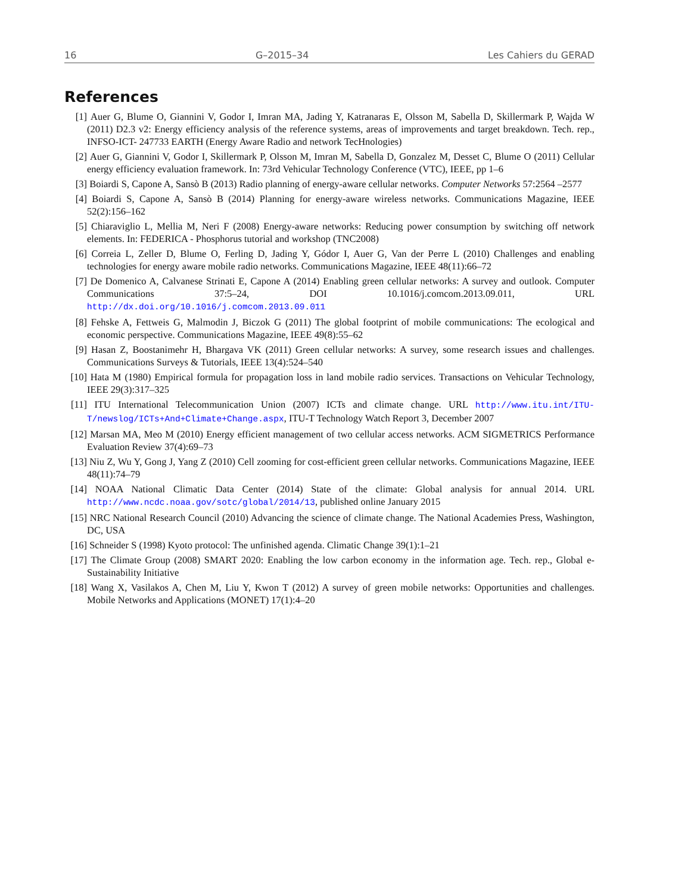16 G–2015–34 Les Cahiers du GERAD
References
[1] Auer G, Blume O, Giannini V, Godor I, Imran MA, Jading Y, Katranaras E, Olsson M, Sabella D, Skillermark P, Wajda W (2011) D2.3 v2: Energy efficiency analysis of the reference systems, areas of improvements and target breakdown. Tech. rep., INFSO-ICT- 247733 EARTH (Energy Aware Radio and network TecHnologies)
[2] Auer G, Giannini V, Godor I, Skillermark P, Olsson M, Imran M, Sabella D, Gonzalez M, Desset C, Blume O (2011) Cellular energy efficiency evaluation framework. In: 73rd Vehicular Technology Conference (VTC), IEEE, pp 1–6
[3] Boiardi S, Capone A, Sansò B (2013) Radio planning of energy-aware cellular networks. Computer Networks 57:2564 –2577
[4] Boiardi S, Capone A, Sansò B (2014) Planning for energy-aware wireless networks. Communications Magazine, IEEE 52(2):156–162
[5] Chiaraviglio L, Mellia M, Neri F (2008) Energy-aware networks: Reducing power consumption by switching off network elements. In: FEDERICA - Phosphorus tutorial and workshop (TNC2008)
[6] Correia L, Zeller D, Blume O, Ferling D, Jading Y, Gódor I, Auer G, Van der Perre L (2010) Challenges and enabling technologies for energy aware mobile radio networks. Communications Magazine, IEEE 48(11):66–72
[7] De Domenico A, Calvanese Strinati E, Capone A (2014) Enabling green cellular networks: A survey and outlook. Computer Communications 37:5–24, DOI 10.1016/j.comcom.2013.09.011, URL http://dx.doi.org/10.1016/j.comcom.2013.09.011
[8] Fehske A, Fettweis G, Malmodin J, Biczok G (2011) The global footprint of mobile communications: The ecological and economic perspective. Communications Magazine, IEEE 49(8):55–62
[9] Hasan Z, Boostanimehr H, Bhargava VK (2011) Green cellular networks: A survey, some research issues and challenges. Communications Surveys & Tutorials, IEEE 13(4):524–540
[10]
Hata M (1980) Empirical formula for propagation loss in land mobile radio services. Transactions on Vehicular Technology, IEEE 29(3):317–325
[11]
ITU International Telecommunication Union (2007) ICTs and climate change. URL http://www.itu.int/ITU-T/newslog/ICTs+And+Climate+Change.aspx, ITU-T Technology Watch Report 3, December 2007
[12]
Marsan MA, Meo M (2010) Energy efficient management of two cellular access networks. ACM SIGMETRICS Performance Evaluation Review 37(4):69–73
[13]
Niu Z, Wu Y, Gong J, Yang Z (2010) Cell zooming for cost-efficient green cellular networks. Communications Magazine, IEEE 48(11):74–79
[14]
NOAA National Climatic Data Center (2014) State of the climate: Global analysis for annual 2014. URL http://www.ncdc.noaa.gov/sotc/global/2014/13, published online January 2015
[15]
NRC National Research Council (2010) Advancing the science of climate change. The National Academies Press, Washington, DC, USA
[16]
Schneider S (1998) Kyoto protocol: The unfinished agenda. Climatic Change 39(1):1–21
[17]
The Climate Group (2008) SMART 2020: Enabling the low carbon economy in the information age. Tech. rep., Global e-Sustainability Initiative
[18]
Wang X, Vasilakos A, Chen M, Liu Y, Kwon T (2012) A survey of green mobile networks: Opportunities and challenges. Mobile Networks and Applications (MONET) 17(1):4–20